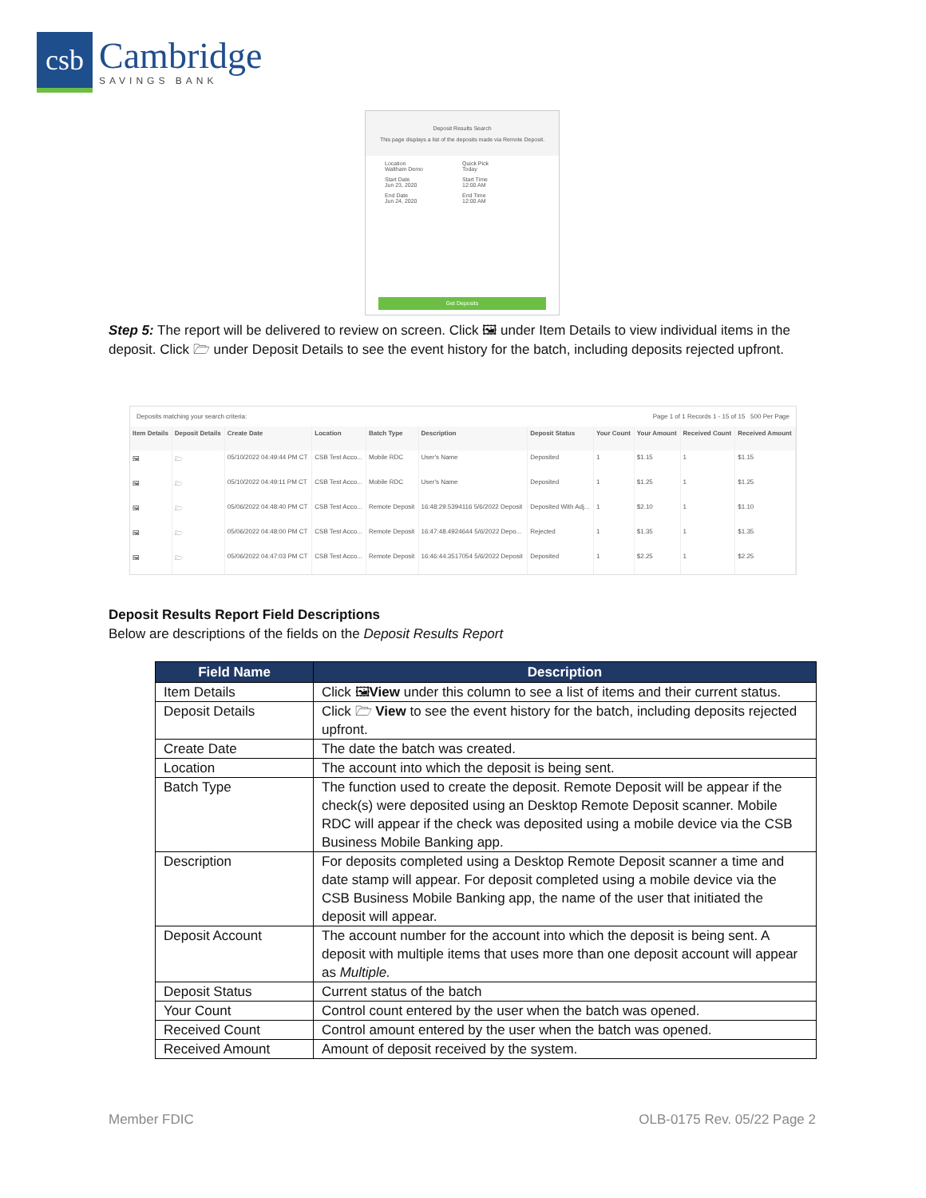csb
Cambridge
SAVINGS BANK
Deposit Results Search
This page displays a list of the deposits made via Remote Deposit.
Location
Waltham Demo
Quick Pick
Today
Start Date
Jun 23, 2020
Start Time
12:00 AM
End Date
Jun 24, 2020
End Time
12:00 AM
Get Deposits
Step 5: The report will be delivered to review on screen. Click 🖼 under Item Details to view individual items in the deposit. Click 🗁 under Deposit Details to see the event history for the batch, including deposits rejected upfront.
Deposits matching your search criteria: Page 1 of 1 Records 1 - 15 of 15 500 Per Page
| Item Details | Deposit Details | Create Date | Location | Batch Type | Description | Deposit Status | Your Count | Your Amount | Received Count | Received Amount |
| --- | --- | --- | --- | --- | --- | --- | --- | --- | --- | --- |
| 🖼 | 🗁 | 05/10/2022 04:49:44 PM CT | CSB Test Acco... | Mobile RDC | User's Name | Deposited | 1 | $1.15 | 1 | $1.15 |
| 🖼 | 🗁 | 05/10/2022 04:49:11 PM CT | CSB Test Acco... | Mobile RDC | User's Name | Deposited | 1 | $1.25 | 1 | $1.25 |
| 🖼 | 🗁 | 05/06/2022 04:48:40 PM CT | CSB Test Acco... | Remote Deposit | 16:48:29.5394116 5/6/2022 Deposit | Deposited With Adj... | 1 | $2.10 | 1 | $1.10 |
| 🖼 | 🗁 | 05/06/2022 04:48:00 PM CT | CSB Test Acco... | Remote Deposit | 16:47:48.4924644 5/6/2022 Depo... | Rejected | 1 | $1.35 | 1 | $1.35 |
| 🖼 | 🗁 | 05/06/2022 04:47:03 PM CT | CSB Test Acco... | Remote Deposit | 16:46:44.3517054 5/6/2022 Deposit | Deposited | 1 | $2.25 | 1 | $2.25 |
Deposit Results Report Field Descriptions
Below are descriptions of the fields on the Deposit Results Report
| Field Name | Description |
| --- | --- |
| Item Details | Click 🖼 View under this column to see a list of items and their current status. |
| Deposit Details | Click 🗁 View to see the event history for the batch, including deposits rejected upfront. |
| Create Date | The date the batch was created. |
| Location | The account into which the deposit is being sent. |
| Batch Type | The function used to create the deposit. Remote Deposit will be appear if the check(s) were deposited using an Desktop Remote Deposit scanner. Mobile RDC will appear if the check was deposited using a mobile device via the CSB Business Mobile Banking app. |
| Description | For deposits completed using a Desktop Remote Deposit scanner a time and date stamp will appear. For deposit completed using a mobile device via the CSB Business Mobile Banking app, the name of the user that initiated the deposit will appear. |
| Deposit Account | The account number for the account into which the deposit is being sent. A deposit with multiple items that uses more than one deposit account will appear as Multiple. |
| Deposit Status | Current status of the batch |
| Your Count | Control count entered by the user when the batch was opened. |
| Received Count | Control amount entered by the user when the batch was opened. |
| Received Amount | Amount of deposit received by the system. |
Member FDIC OLB-0175 Rev. 05/22 Page 2